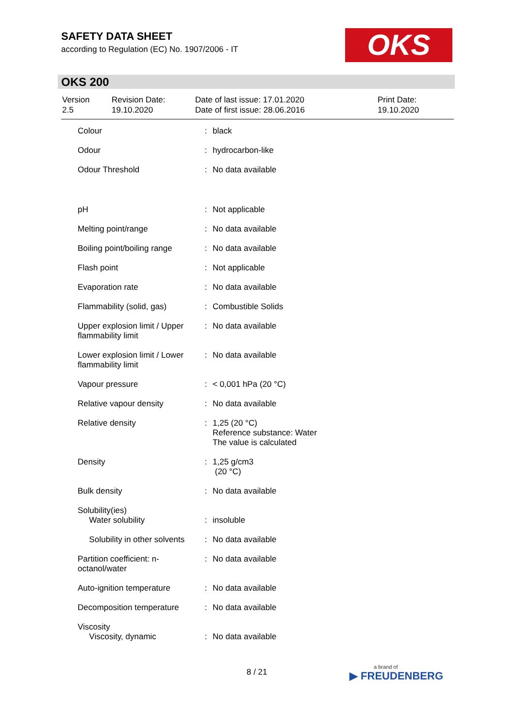SAFETY DATA SHEET
according to Regulation (EC) No. 1907/2006 - IT
OKS
OKS 200
| Version 2.5 | Revision Date: 19.10.2020 | Date of last issue: 17.01.2020 Date of first issue: 28.06.2016 | Print Date: 19.10.2020 |
| Colour | : | black |
| Odour | : | hydrocarbon-like |
| Odour Threshold | : | No data available |
| pH | : | Not applicable |
| Melting point/range | : | No data available |
| Boiling point/boiling range | : | No data available |
| Flash point | : | Not applicable |
| Evaporation rate | : | No data available |
| Flammability (solid, gas) | : | Combustible Solids |
| Upper explosion limit / Upper flammability limit | : | No data available |
| Lower explosion limit / Lower flammability limit | : | No data available |
| Vapour pressure | : | < 0,001 hPa (20 °C) |
| Relative vapour density | : | No data available |
| Relative density | : | 1,25 (20 °C) Reference substance: Water The value is calculated |
| Density | : | 1,25 g/cm3 (20 °C) |
| Bulk density | : | No data available |
| Solubility(ies) Water solubility | : | insoluble |
| Solubility in other solvents | : | No data available |
| Partition coefficient: n-octanol/water | : | No data available |
| Auto-ignition temperature | : | No data available |
| Decomposition temperature | : | No data available |
| Viscosity Viscosity, dynamic | : | No data available |
8 / 21 a brand of
▶ FREUDENBERG